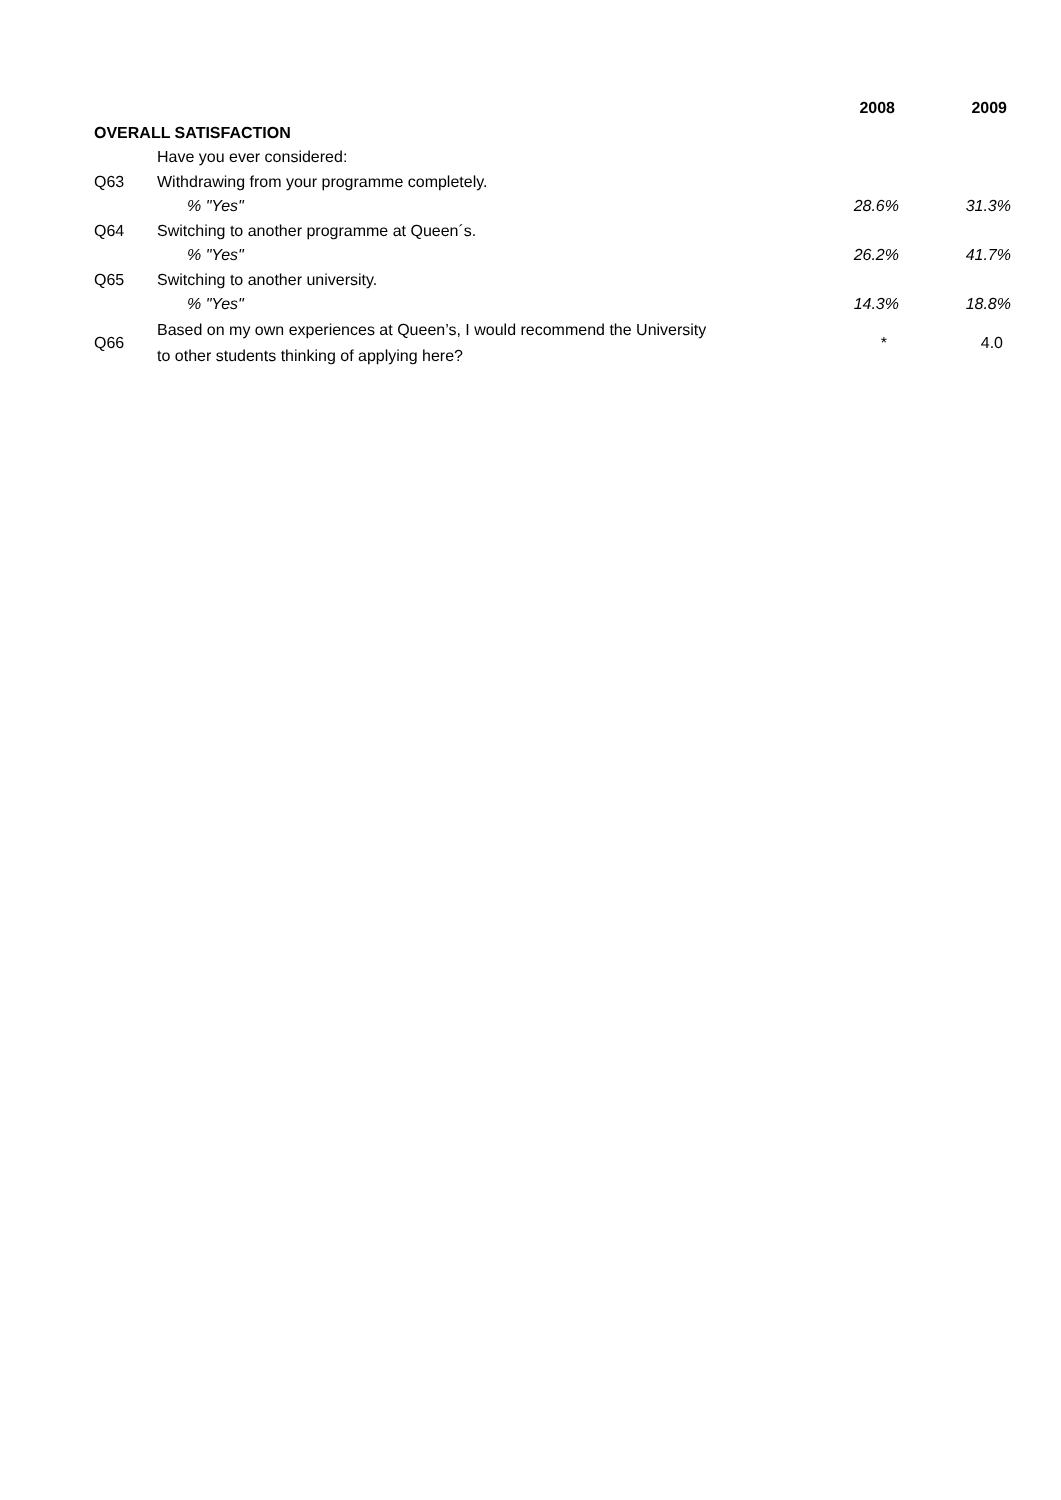| | | 2008 | 2009 |
| --- | --- | --- | --- |
| OVERALL SATISFACTION | | | |
| | Have you ever considered: | | |
| Q63 | Withdrawing from your programme completely. | | |
| | % "Yes" | 28.6% | 31.3% |
| Q64 | Switching to another programme at Queen´s. | | |
| | % "Yes" | 26.2% | 41.7% |
| Q65 | Switching to another university. | | |
| | % "Yes" | 14.3% | 18.8% |
| Q66 | Based on my own experiences at Queen’s, I would recommend the University to other students thinking of applying here? | * | 4.0 |